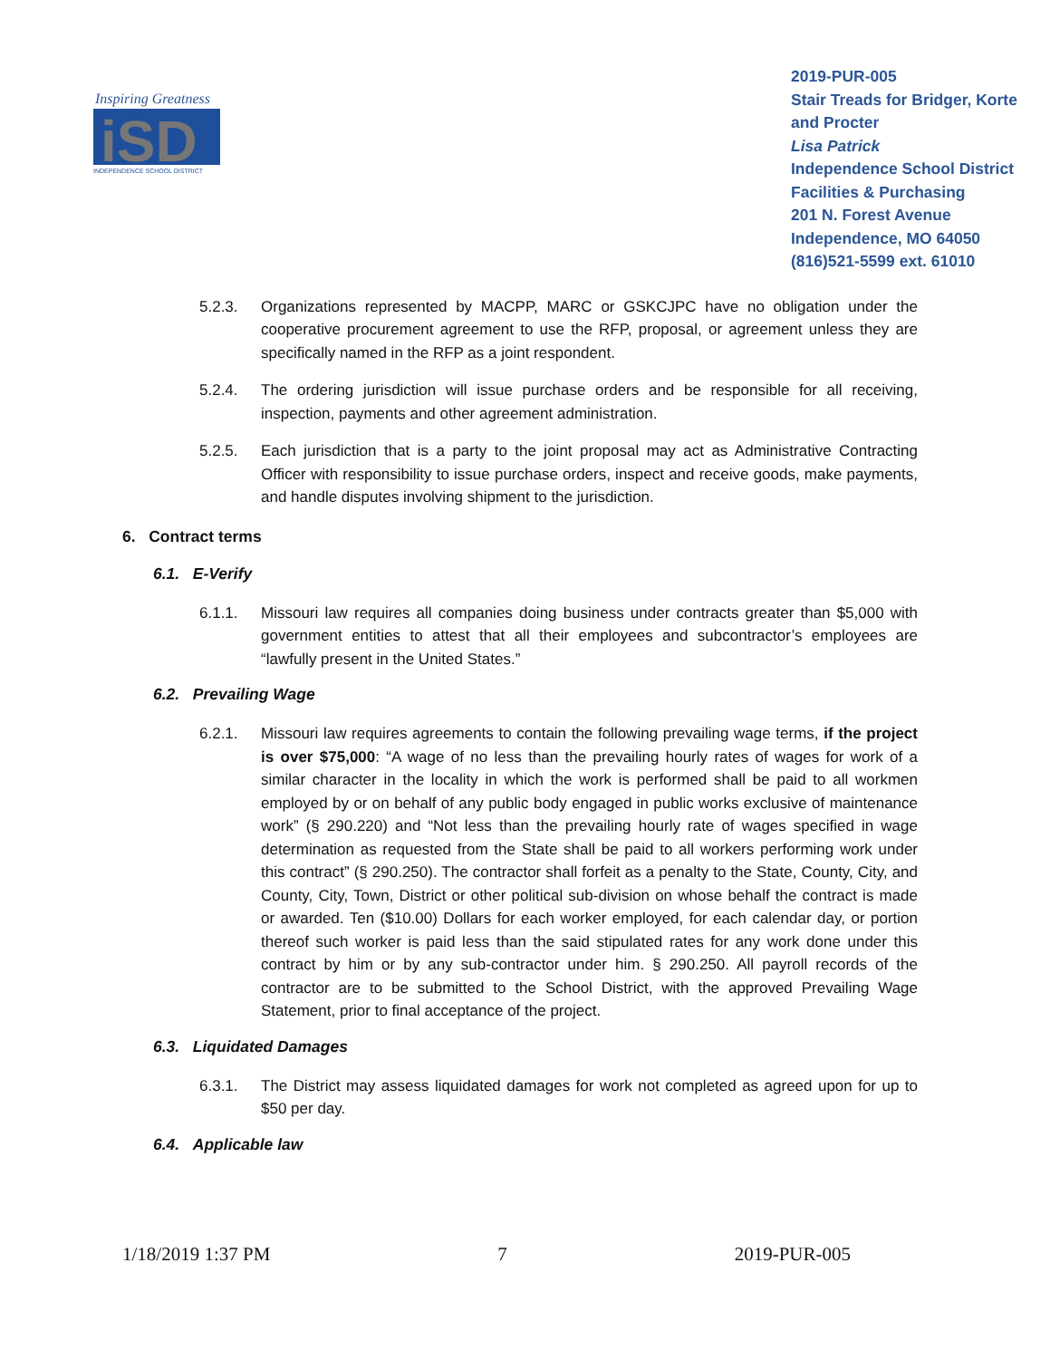Inspiring Greatness
iSD
INDEPENDENCE SCHOOL DISTRICT
2019-PUR-005
Stair Treads for Bridger, Korte and Procter
Lisa Patrick
Independence School District
Facilities & Purchasing
201 N. Forest Avenue
Independence, MO 64050
(816)521-5599 ext. 61010
5.2.3. Organizations represented by MACPP, MARC or GSKCJPC have no obligation under the cooperative procurement agreement to use the RFP, proposal, or agreement unless they are specifically named in the RFP as a joint respondent.
5.2.4. The ordering jurisdiction will issue purchase orders and be responsible for all receiving, inspection, payments and other agreement administration.
5.2.5. Each jurisdiction that is a party to the joint proposal may act as Administrative Contracting Officer with responsibility to issue purchase orders, inspect and receive goods, make payments, and handle disputes involving shipment to the jurisdiction.
6. Contract terms
6.1. E-Verify
6.1.1. Missouri law requires all companies doing business under contracts greater than $5,000 with government entities to attest that all their employees and subcontractor’s employees are “lawfully present in the United States.”
6.2. Prevailing Wage
6.2.1. Missouri law requires agreements to contain the following prevailing wage terms, if the project is over $75,000: “A wage of no less than the prevailing hourly rates of wages for work of a similar character in the locality in which the work is performed shall be paid to all workmen employed by or on behalf of any public body engaged in public works exclusive of maintenance work” (§ 290.220) and “Not less than the prevailing hourly rate of wages specified in wage determination as requested from the State shall be paid to all workers performing work under this contract” (§ 290.250). The contractor shall forfeit as a penalty to the State, County, City, and County, City, Town, District or other political sub-division on whose behalf the contract is made or awarded. Ten ($10.00) Dollars for each worker employed, for each calendar day, or portion thereof such worker is paid less than the said stipulated rates for any work done under this contract by him or by any sub-contractor under him. § 290.250. All payroll records of the contractor are to be submitted to the School District, with the approved Prevailing Wage Statement, prior to final acceptance of the project.
6.3. Liquidated Damages
6.3.1. The District may assess liquidated damages for work not completed as agreed upon for up to $50 per day.
6.4. Applicable law
1/18/2019 1:37 PM 7 2019-PUR-005